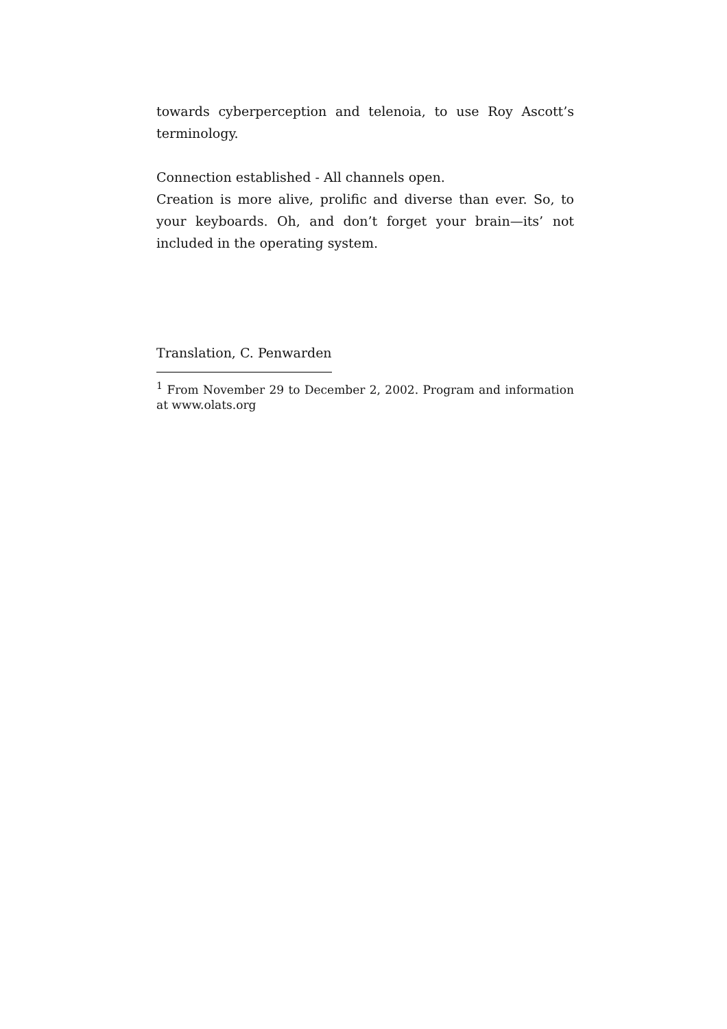towards cyberperception and telenoia, to use Roy Ascott’s terminology.
Connection established - All channels open.
Creation is more alive, prolific and diverse than ever. So, to your keyboards. Oh, and don’t forget your brain—its’ not included in the operating system.
Translation, C. Penwarden
<sup>1</sup> From November 29 to December 2, 2002. Program and information at www.olats.org